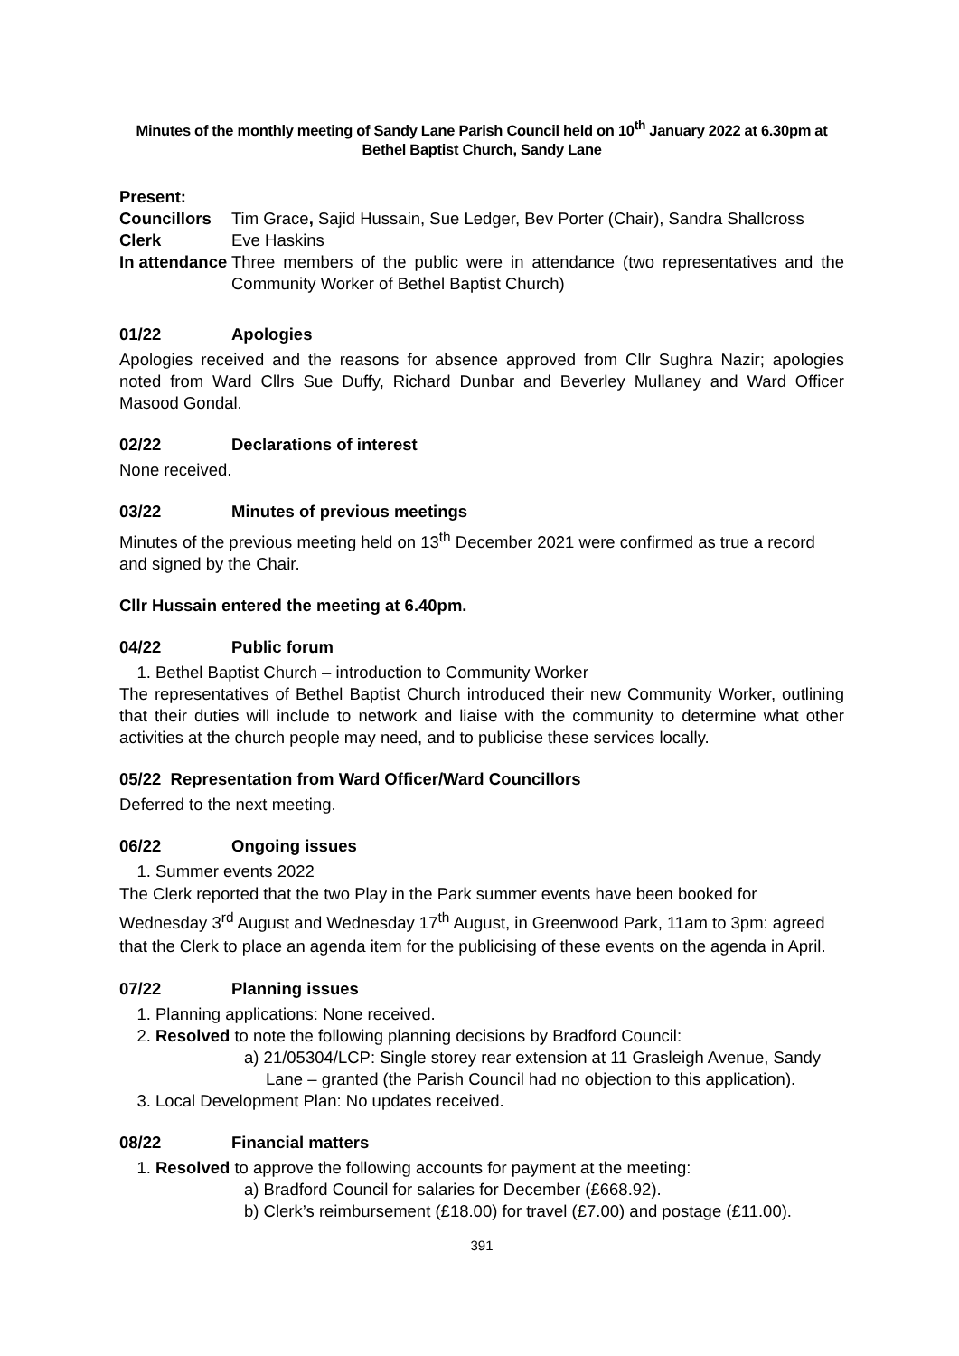Minutes of the monthly meeting of Sandy Lane Parish Council held on 10<sup>th</sup> January 2022 at 6.30pm at Bethel Baptist Church, Sandy Lane
| Present: | |
| Councillors | Tim Grace , Sajid Hussain, Sue Ledger, Bev Porter (Chair), Sandra Shallcross |
| Clerk | Eve Haskins |
| In attendance | Three members of the public were in attendance (two representatives and the Community Worker of Bethel Baptist Church) |
01/22 Apologies
Apologies received and the reasons for absence approved from Cllr Sughra Nazir; apologies noted from Ward Cllrs Sue Duffy, Richard Dunbar and Beverley Mullaney and Ward Officer Masood Gondal.
02/22 Declarations of interest
None received.
03/22 Minutes of previous meetings
Minutes of the previous meeting held on 13<sup>th</sup> December 2021 were confirmed as true a record and signed by the Chair.
Cllr Hussain entered the meeting at 6.40pm.
04/22 Public forum
1. Bethel Baptist Church – introduction to Community Worker
The representatives of Bethel Baptist Church introduced their new Community Worker, outlining that their duties will include to network and liaise with the community to determine what other activities at the church people may need, and to publicise these services locally.
05/22 Representation from Ward Officer/Ward Councillors
Deferred to the next meeting.
06/22 Ongoing issues
1. Summer events 2022
The Clerk reported that the two Play in the Park summer events have been booked for Wednesday 3<sup>rd</sup> August and Wednesday 17<sup>th</sup> August, in Greenwood Park, 11am to 3pm: agreed that the Clerk to place an agenda item for the publicising of these events on the agenda in April.
07/22 Planning issues
1. Planning applications: None received.
2. Resolved to note the following planning decisions by Bradford Council:
a) 21/05304/LCP: Single storey rear extension at 11 Grasleigh Avenue, Sandy Lane – granted (the Parish Council had no objection to this application).
3. Local Development Plan: No updates received.
08/22 Financial matters
1. Resolved to approve the following accounts for payment at the meeting:
a) Bradford Council for salaries for December (£668.92).
b) Clerk’s reimbursement (£18.00) for travel (£7.00) and postage (£11.00).
391